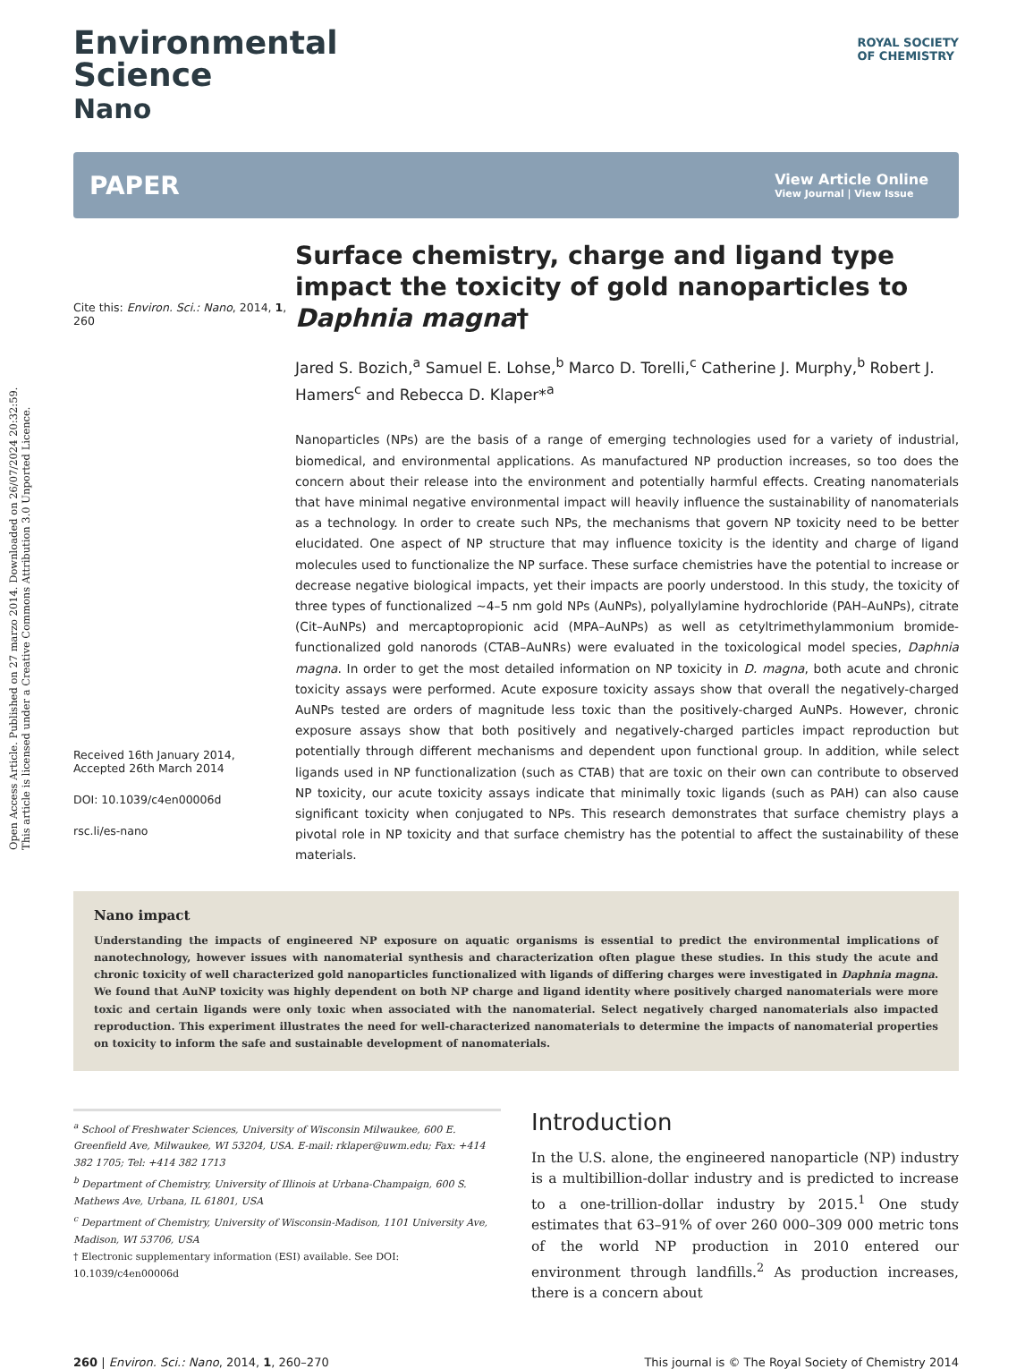Open Access Article. Published on 27 marzo 2014. Downloaded on 26/07/2024 20:32:59.
This article is licensed under a Creative Commons Attribution 3.0 Unported Licence.
ROYAL SOCIETY
OF CHEMISTRY
Environmental
Science
Nano
PAPER
View Article Online
View Journal | View Issue
Cite this: Environ. Sci.: Nano, 2014, 1, 260
Received 16th January 2014,
Accepted 26th March 2014
DOI: 10.1039/c4en00006d
rsc.li/es-nano
Surface chemistry, charge and ligand type impact the toxicity of gold nanoparticles to Daphnia magna†
Jared S. Bozich,<sup>a</sup> Samuel E. Lohse,<sup>b</sup> Marco D. Torelli,<sup>c</sup> Catherine J. Murphy,<sup>b</sup> Robert J. Hamers<sup>c</sup> and Rebecca D. Klaper*<sup>a</sup>
Nanoparticles (NPs) are the basis of a range of emerging technologies used for a variety of industrial, biomedical, and environmental applications. As manufactured NP production increases, so too does the concern about their release into the environment and potentially harmful effects. Creating nanomaterials that have minimal negative environmental impact will heavily influence the sustainability of nanomaterials as a technology. In order to create such NPs, the mechanisms that govern NP toxicity need to be better elucidated. One aspect of NP structure that may influence toxicity is the identity and charge of ligand molecules used to functionalize the NP surface. These surface chemistries have the potential to increase or decrease negative biological impacts, yet their impacts are poorly understood. In this study, the toxicity of three types of functionalized ~4–5 nm gold NPs (AuNPs), polyallylamine hydrochloride (PAH–AuNPs), citrate (Cit–AuNPs) and mercaptopropionic acid (MPA–AuNPs) as well as cetyltrimethylammonium bromide-functionalized gold nanorods (CTAB–AuNRs) were evaluated in the toxicological model species, Daphnia magna. In order to get the most detailed information on NP toxicity in D. magna, both acute and chronic toxicity assays were performed. Acute exposure toxicity assays show that overall the negatively-charged AuNPs tested are orders of magnitude less toxic than the positively-charged AuNPs. However, chronic exposure assays show that both positively and negatively-charged particles impact reproduction but potentially through different mechanisms and dependent upon functional group. In addition, while select ligands used in NP functionalization (such as CTAB) that are toxic on their own can contribute to observed NP toxicity, our acute toxicity assays indicate that minimally toxic ligands (such as PAH) can also cause significant toxicity when conjugated to NPs. This research demonstrates that surface chemistry plays a pivotal role in NP toxicity and that surface chemistry has the potential to affect the sustainability of these materials.
Nano impact
Understanding the impacts of engineered NP exposure on aquatic organisms is essential to predict the environmental implications of nanotechnology, however issues with nanomaterial synthesis and characterization often plague these studies. In this study the acute and chronic toxicity of well characterized gold nanoparticles functionalized with ligands of differing charges were investigated in Daphnia magna. We found that AuNP toxicity was highly dependent on both NP charge and ligand identity where positively charged nanomaterials were more toxic and certain ligands were only toxic when associated with the nanomaterial. Select negatively charged nanomaterials also impacted reproduction. This experiment illustrates the need for well-characterized nanomaterials to determine the impacts of nanomaterial properties on toxicity to inform the safe and sustainable development of nanomaterials.
<sup>a</sup> School of Freshwater Sciences, University of Wisconsin Milwaukee, 600 E. Greenfield Ave, Milwaukee, WI 53204, USA. E-mail: rklaper@uwm.edu; Fax: +414 382 1705; Tel: +414 382 1713
<sup>b</sup> Department of Chemistry, University of Illinois at Urbana-Champaign, 600 S. Mathews Ave, Urbana, IL 61801, USA
<sup>c</sup> Department of Chemistry, University of Wisconsin-Madison, 1101 University Ave, Madison, WI 53706, USA
† Electronic supplementary information (ESI) available. See DOI: 10.1039/c4en00006d
Introduction
In the U.S. alone, the engineered nanoparticle (NP) industry is a multibillion-dollar industry and is predicted to increase to a one-trillion-dollar industry by 2015.<sup>1</sup> One study estimates that 63–91% of over 260 000–309 000 metric tons of the world NP production in 2010 entered our environment through landfills.<sup>2</sup> As production increases, there is a concern about
260 | Environ. Sci.: Nano, 2014, 1, 260–270 This journal is © The Royal Society of Chemistry 2014